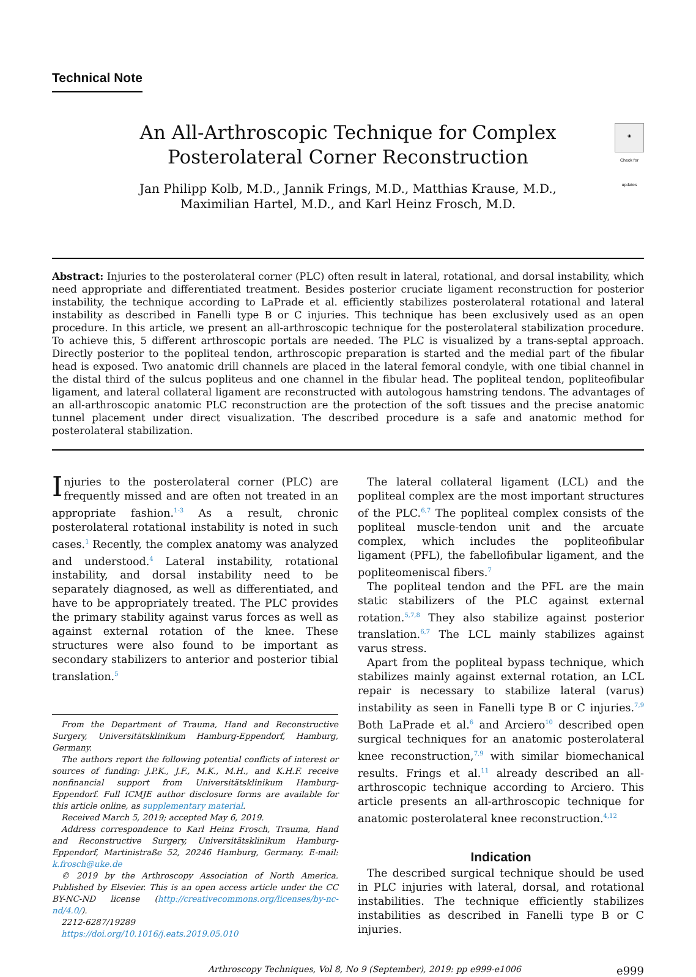Technical Note
An All-Arthroscopic Technique for Complex
Posterolateral Corner Reconstruction
◉
Check for updates
Jan Philipp Kolb, M.D., Jannik Frings, M.D., Matthias Krause, M.D.,
Maximilian Hartel, M.D., and Karl Heinz Frosch, M.D.
Abstract: Injuries to the posterolateral corner (PLC) often result in lateral, rotational, and dorsal instability, which need appropriate and differentiated treatment. Besides posterior cruciate ligament reconstruction for posterior instability, the technique according to LaPrade et al. efficiently stabilizes posterolateral rotational and lateral instability as described in Fanelli type B or C injuries. This technique has been exclusively used as an open procedure. In this article, we present an all-arthroscopic technique for the posterolateral stabilization procedure. To achieve this, 5 different arthroscopic portals are needed. The PLC is visualized by a trans-septal approach. Directly posterior to the popliteal tendon, arthroscopic preparation is started and the medial part of the fibular head is exposed. Two anatomic drill channels are placed in the lateral femoral condyle, with one tibial channel in the distal third of the sulcus popliteus and one channel in the fibular head. The popliteal tendon, popliteofibular ligament, and lateral collateral ligament are reconstructed with autologous hamstring tendons. The advantages of an all-arthroscopic anatomic PLC reconstruction are the protection of the soft tissues and the precise anatomic tunnel placement under direct visualization. The described procedure is a safe and anatomic method for posterolateral stabilization.
Injuries to the posterolateral corner (PLC) are frequently missed and are often not treated in an appropriate fashion.<sup>1-3</sup> As a result, chronic posterolateral rotational instability is noted in such cases.<sup>1</sup> Recently, the complex anatomy was analyzed and understood.<sup>4</sup> Lateral instability, rotational instability, and dorsal instability need to be separately diagnosed, as well as differentiated, and have to be appropriately treated. The PLC provides the primary stability against varus forces as well as against external rotation of the knee. These structures were also found to be important as secondary stabilizers to anterior and posterior tibial translation.<sup>5</sup>
From the Department of Trauma, Hand and Reconstructive Surgery, Universitätsklinikum Hamburg-Eppendorf, Hamburg, Germany.
The authors report the following potential conflicts of interest or sources of funding: J.P.K., J.F., M.K., M.H., and K.H.F. receive nonfinancial support from Universitätsklinikum Hamburg-Eppendorf. Full ICMJE author disclosure forms are available for this article online, as supplementary material.
Received March 5, 2019; accepted May 6, 2019.
Address correspondence to Karl Heinz Frosch, Trauma, Hand and Reconstructive Surgery, Universitätsklinikum Hamburg-Eppendorf, Martinistraße 52, 20246 Hamburg, Germany. E-mail: k.frosch@uke.de
© 2019 by the Arthroscopy Association of North America. Published by Elsevier. This is an open access article under the CC BY-NC-ND license (http://creativecommons.org/licenses/by-nc-nd/4.0/).
2212-6287/19289
https://doi.org/10.1016/j.eats.2019.05.010
The lateral collateral ligament (LCL) and the popliteal complex are the most important structures of the PLC.<sup>6,7</sup> The popliteal complex consists of the popliteal muscle-tendon unit and the arcuate complex, which includes the popliteofibular ligament (PFL), the fabellofibular ligament, and the popliteomeniscal fibers.<sup>7</sup>
The popliteal tendon and the PFL are the main static stabilizers of the PLC against external rotation.<sup>5,7,8</sup> They also stabilize against posterior translation.<sup>6,7</sup> The LCL mainly stabilizes against varus stress.
Apart from the popliteal bypass technique, which stabilizes mainly against external rotation, an LCL repair is necessary to stabilize lateral (varus) instability as seen in Fanelli type B or C injuries.<sup>7,9</sup> Both LaPrade et al.<sup>6</sup> and Arciero<sup>10</sup> described open surgical techniques for an anatomic posterolateral knee reconstruction,<sup>7,9</sup> with similar biomechanical results. Frings et al.<sup>11</sup> already described an all-arthroscopic technique according to Arciero. This article presents an all-arthroscopic technique for anatomic posterolateral knee reconstruction.<sup>4,12</sup>
Indication
The described surgical technique should be used in PLC injuries with lateral, dorsal, and rotational instabilities. The technique efficiently stabilizes instabilities as described in Fanelli type B or C injuries.
Arthroscopy Techniques, Vol 8, No 9 (September), 2019: pp e999-e1006 e999